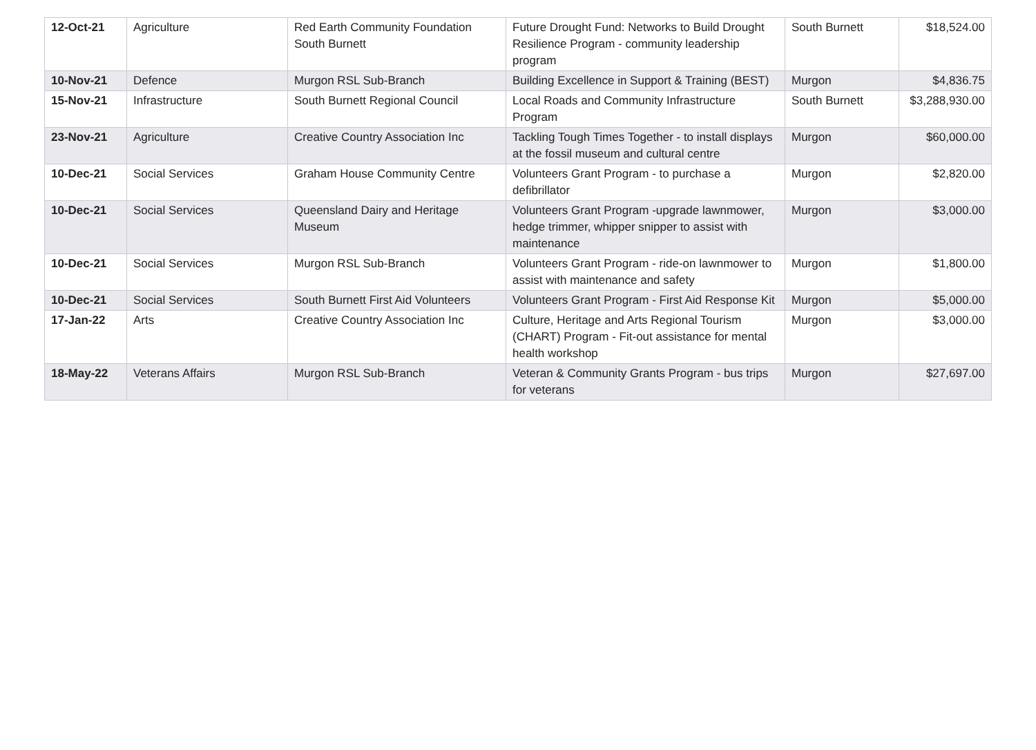| 12-Oct-21 | Agriculture | Red Earth Community Foundation South Burnett | Future Drought Fund: Networks to Build Drought Resilience Program - community leadership program | South Burnett | $18,524.00 |
| 10-Nov-21 | Defence | Murgon RSL Sub-Branch | Building Excellence in Support & Training (BEST) | Murgon | $4,836.75 |
| 15-Nov-21 | Infrastructure | South Burnett Regional Council | Local Roads and Community Infrastructure Program | South Burnett | $3,288,930.00 |
| 23-Nov-21 | Agriculture | Creative Country Association Inc | Tackling Tough Times Together - to install displays at the fossil museum and cultural centre | Murgon | $60,000.00 |
| 10-Dec-21 | Social Services | Graham House Community Centre | Volunteers Grant Program - to purchase a defibrillator | Murgon | $2,820.00 |
| 10-Dec-21 | Social Services | Queensland Dairy and Heritage Museum | Volunteers Grant Program -upgrade lawnmower, hedge trimmer, whipper snipper to assist with maintenance | Murgon | $3,000.00 |
| 10-Dec-21 | Social Services | Murgon RSL Sub-Branch | Volunteers Grant Program - ride-on lawnmower to assist with maintenance and safety | Murgon | $1,800.00 |
| 10-Dec-21 | Social Services | South Burnett First Aid Volunteers | Volunteers Grant Program - First Aid Response Kit | Murgon | $5,000.00 |
| 17-Jan-22 | Arts | Creative Country Association Inc | Culture, Heritage and Arts Regional Tourism (CHART) Program - Fit-out assistance for mental health workshop | Murgon | $3,000.00 |
| 18-May-22 | Veterans Affairs | Murgon RSL Sub-Branch | Veteran & Community Grants Program - bus trips for veterans | Murgon | $27,697.00 |